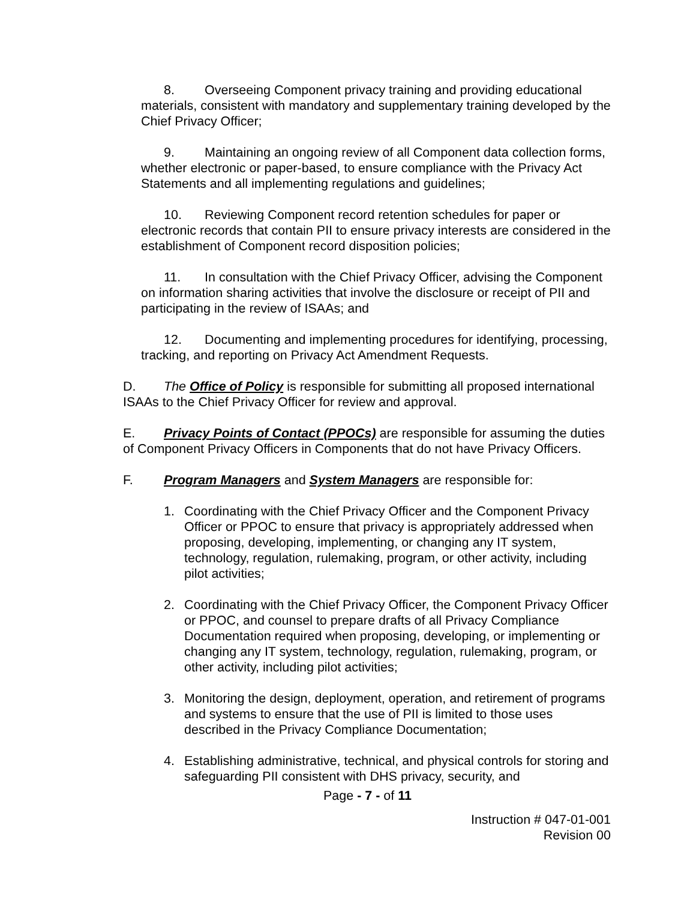8. Overseeing Component privacy training and providing educational materials, consistent with mandatory and supplementary training developed by the Chief Privacy Officer;
9. Maintaining an ongoing review of all Component data collection forms, whether electronic or paper-based, to ensure compliance with the Privacy Act Statements and all implementing regulations and guidelines;
10. Reviewing Component record retention schedules for paper or electronic records that contain PII to ensure privacy interests are considered in the establishment of Component record disposition policies;
11. In consultation with the Chief Privacy Officer, advising the Component on information sharing activities that involve the disclosure or receipt of PII and participating in the review of ISAAs; and
12. Documenting and implementing procedures for identifying, processing, tracking, and reporting on Privacy Act Amendment Requests.
D. The Office of Policy is responsible for submitting all proposed international ISAAs to the Chief Privacy Officer for review and approval.
E. Privacy Points of Contact (PPOCs) are responsible for assuming the duties of Component Privacy Officers in Components that do not have Privacy Officers.
F. Program Managers and System Managers are responsible for:
1. Coordinating with the Chief Privacy Officer and the Component Privacy Officer or PPOC to ensure that privacy is appropriately addressed when proposing, developing, implementing, or changing any IT system, technology, regulation, rulemaking, program, or other activity, including pilot activities;
2. Coordinating with the Chief Privacy Officer, the Component Privacy Officer or PPOC, and counsel to prepare drafts of all Privacy Compliance Documentation required when proposing, developing, or implementing or changing any IT system, technology, regulation, rulemaking, program, or other activity, including pilot activities;
3. Monitoring the design, deployment, operation, and retirement of programs and systems to ensure that the use of PII is limited to those uses described in the Privacy Compliance Documentation;
4. Establishing administrative, technical, and physical controls for storing and safeguarding PII consistent with DHS privacy, security, and
Page - 7 - of 11
Instruction # 047-01-001
Revision 00